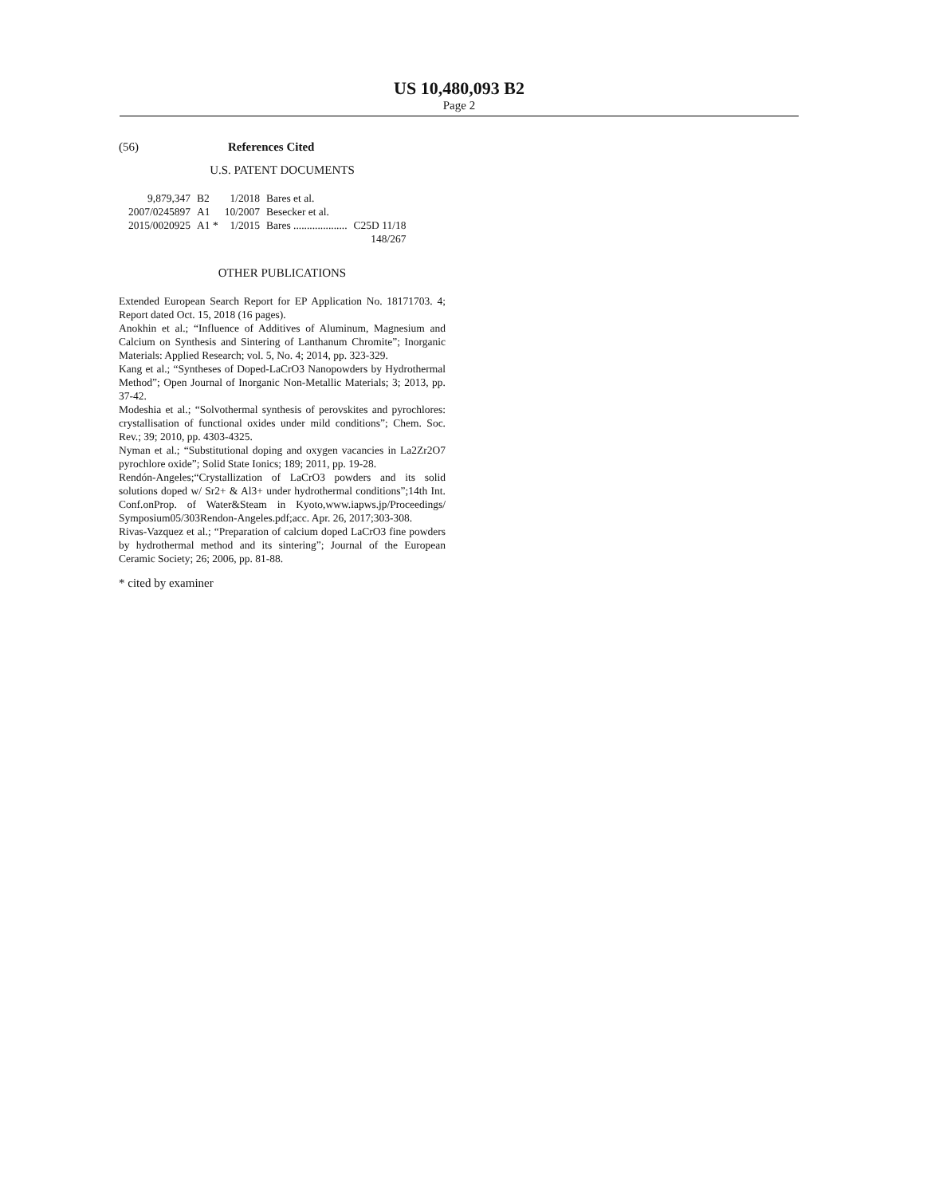US 10,480,093 B2
Page 2
(56) References Cited
U.S. PATENT DOCUMENTS
| 9,879,347 | B2 | 1/2018 | Bares et al. | |
| 2007/0245897 | A1 | 10/2007 | Besecker et al. | |
| 2015/0020925 | A1 * | 1/2015 | Bares .................... | C25D 11/18 148/267 |
OTHER PUBLICATIONS
Extended European Search Report for EP Application No. 18171703. 4; Report dated Oct. 15, 2018 (16 pages).
Anokhin et al.; “Influence of Additives of Aluminum, Magnesium and Calcium on Synthesis and Sintering of Lanthanum Chromite”; Inorganic Materials: Applied Research; vol. 5, No. 4; 2014, pp. 323-329.
Kang et al.; “Syntheses of Doped-LaCrO3 Nanopowders by Hydrothermal Method”; Open Journal of Inorganic Non-Metallic Materials; 3; 2013, pp. 37-42.
Modeshia et al.; “Solvothermal synthesis of perovskites and pyrochlores: crystallisation of functional oxides under mild conditions”; Chem. Soc. Rev.; 39; 2010, pp. 4303-4325.
Nyman et al.; “Substitutional doping and oxygen vacancies in La2Zr2O7 pyrochlore oxide”; Solid State Ionics; 189; 2011, pp. 19-28.
Rendón-Angeles;“Crystallization of LaCrO3 powders and its solid solutions doped w/ Sr2+ & Al3+ under hydrothermal conditions”;14th Int. Conf.onProp. of Water&Steam in Kyoto,www.iapws.jp/Proceedings/ Symposium05/303Rendon-Angeles.pdf;acc. Apr. 26, 2017;303-308.
Rivas-Vazquez et al.; “Preparation of calcium doped LaCrO3 fine powders by hydrothermal method and its sintering”; Journal of the European Ceramic Society; 26; 2006, pp. 81-88.
* cited by examiner